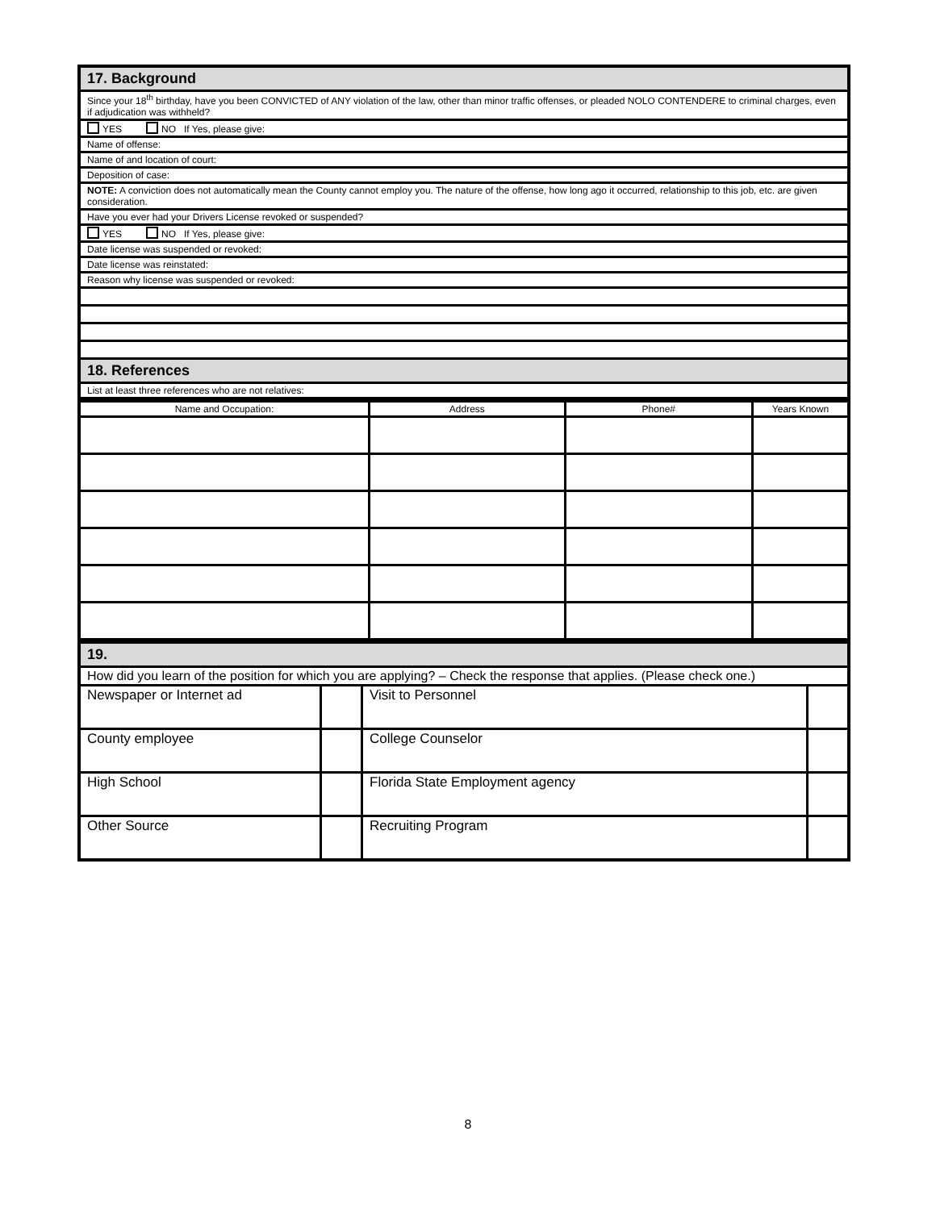| 17. Background |
| Since your 18<sup>th</sup> birthday, have you been CONVICTED of ANY violation of the law, other than minor traffic offenses, or pleaded NOLO CONTENDERE to criminal charges, even if adjudication was withheld? |
| YES NO If Yes, please give: |
| Name of offense: |
| Name of and location of court: |
| Deposition of case: |
| NOTE: A conviction does not automatically mean the County cannot employ you. The nature of the offense, how long ago it occurred, relationship to this job, etc. are given consideration. |
| Have you ever had your Drivers License revoked or suspended? |
| YES NO If Yes, please give: |
| Date license was suspended or revoked: |
| Date license was reinstated: |
| Reason why license was suspended or revoked: |
| 18. References |
| List at least three references who are not relatives: |
| Name and Occupation: | Address | Phone# | Years Known |
| --- | --- | --- | --- |
| 19. | | | |
| How did you learn of the position for which you are applying? – Check the response that applies. (Please check one.) | | | |
| Newspaper or Internet ad | | Visit to Personnel | |
| County employee | | College Counselor | |
| High School | | Florida State Employment agency | |
| Other Source | | Recruiting Program | |
8